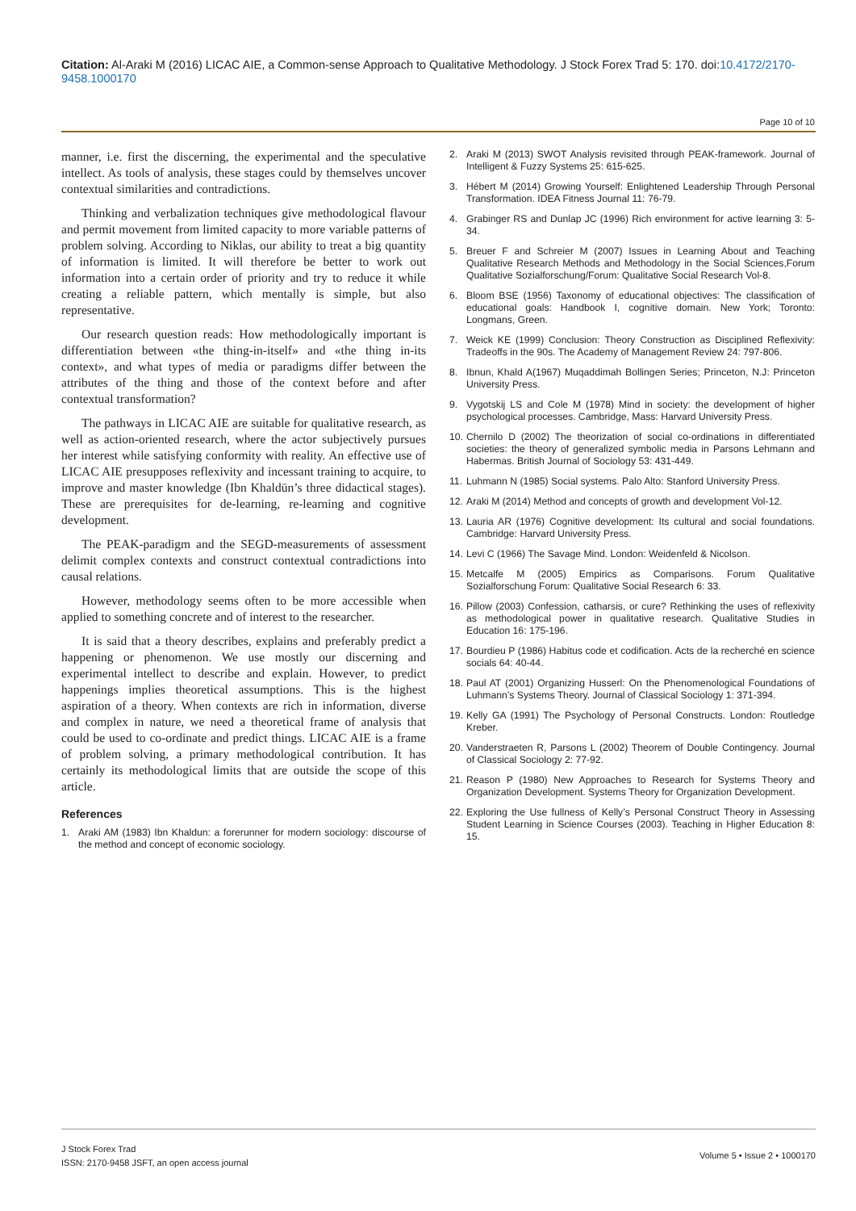Citation: Al-Araki M (2016) LICAC AIE, a Common-sense Approach to Qualitative Methodology. J Stock Forex Trad 5: 170. doi:10.4172/2170-9458.1000170
Page 10 of 10
manner, i.e. first the discerning, the experimental and the speculative intellect. As tools of analysis, these stages could by themselves uncover contextual similarities and contradictions.
Thinking and verbalization techniques give methodological flavour and permit movement from limited capacity to more variable patterns of problem solving. According to Niklas, our ability to treat a big quantity of information is limited. It will therefore be better to work out information into a certain order of priority and try to reduce it while creating a reliable pattern, which mentally is simple, but also representative.
Our research question reads: How methodologically important is differentiation between «the thing-in-itself» and «the thing in-its context», and what types of media or paradigms differ between the attributes of the thing and those of the context before and after contextual transformation?
The pathways in LICAC AIE are suitable for qualitative research, as well as action-oriented research, where the actor subjectively pursues her interest while satisfying conformity with reality. An effective use of LICAC AIE presupposes reflexivity and incessant training to acquire, to improve and master knowledge (Ibn Khaldūn’s three didactical stages). These are prerequisites for de-learning, re-learning and cognitive development.
The PEAK-paradigm and the SEGD-measurements of assessment delimit complex contexts and construct contextual contradictions into causal relations.
However, methodology seems often to be more accessible when applied to something concrete and of interest to the researcher.
It is said that a theory describes, explains and preferably predict a happening or phenomenon. We use mostly our discerning and experimental intellect to describe and explain. However, to predict happenings implies theoretical assumptions. This is the highest aspiration of a theory. When contexts are rich in information, diverse and complex in nature, we need a theoretical frame of analysis that could be used to co-ordinate and predict things. LICAC AIE is a frame of problem solving, a primary methodological contribution. It has certainly its methodological limits that are outside the scope of this article.
References
1. Araki AM (1983) Ibn Khaldun: a forerunner for modern sociology: discourse of the method and concept of economic sociology.
2. Araki M (2013) SWOT Analysis revisited through PEAK-framework. Journal of Intelligent & Fuzzy Systems 25: 615-625.
3. Hébert M (2014) Growing Yourself: Enlightened Leadership Through Personal Transformation. IDEA Fitness Journal 11: 76-79.
4. Grabinger RS and Dunlap JC (1996) Rich environment for active learning 3: 5-34.
5. Breuer F and Schreier M (2007) Issues in Learning About and Teaching Qualitative Research Methods and Methodology in the Social Sciences,Forum Qualitative Sozialforschung/Forum: Qualitative Social Research Vol-8.
6. Bloom BSE (1956) Taxonomy of educational objectives: The classification of educational goals: Handbook I, cognitive domain. New York; Toronto: Longmans, Green.
7. Weick KE (1999) Conclusion: Theory Construction as Disciplined Reflexivity: Tradeoffs in the 90s. The Academy of Management Review 24: 797-806.
8. Ibnun, Khald A(1967) Muqaddimah Bollingen Series; Princeton, N.J: Princeton University Press.
9. Vygotskij LS and Cole M (1978) Mind in society: the development of higher psychological processes. Cambridge, Mass: Harvard University Press.
10.
Chernilo D (2002) The theorization of social co-ordinations in differentiated societies: the theory of generalized symbolic media in Parsons Lehmann and Habermas. British Journal of Sociology 53: 431-449.
11.
Luhmann N (1985) Social systems. Palo Alto: Stanford University Press.
12.
Araki M (2014) Method and concepts of growth and development Vol-12.
13.
Lauria AR (1976) Cognitive development: Its cultural and social foundations. Cambridge: Harvard University Press.
14.
Levi C (1966) The Savage Mind. London: Weidenfeld & Nicolson.
15.
Metcalfe M (2005) Empirics as Comparisons. Forum Qualitative Sozialforschung Forum: Qualitative Social Research 6: 33.
16.
Pillow (2003) Confession, catharsis, or cure? Rethinking the uses of reflexivity as methodological power in qualitative research. Qualitative Studies in Education 16: 175-196.
17.
Bourdieu P (1986) Habitus code et codification. Acts de la recherché en science socials 64: 40-44.
18.
Paul AT (2001) Organizing Husserl: On the Phenomenological Foundations of Luhmann’s Systems Theory. Journal of Classical Sociology 1: 371-394.
19.
Kelly GA (1991) The Psychology of Personal Constructs. London: Routledge Kreber.
20.
Vanderstraeten R, Parsons L (2002) Theorem of Double Contingency. Journal of Classical Sociology 2: 77-92.
21.
Reason P (1980) New Approaches to Research for Systems Theory and Organization Development. Systems Theory for Organization Development.
22.
Exploring the Use fullness of Kelly’s Personal Construct Theory in Assessing Student Learning in Science Courses (2003). Teaching in Higher Education 8: 15.
J Stock Forex Trad
ISSN: 2170-9458 JSFT, an open access journal
Volume 5 • Issue 2 • 1000170